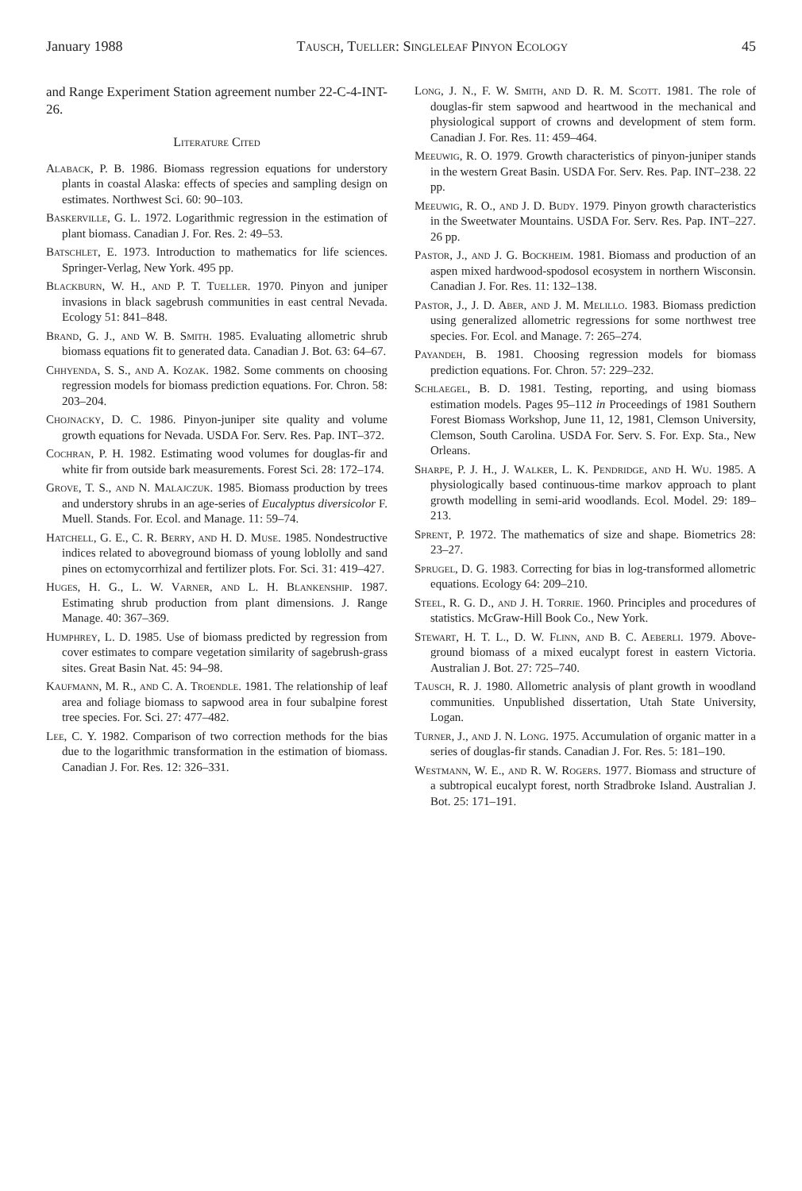January 1988 Tausch, Tueller: Singleleaf Pinyon Ecology 45
and Range Experiment Station agreement number 22-C-4-INT-26.
Literature Cited
Alaback, P. B. 1986. Biomass regression equations for understory plants in coastal Alaska: effects of species and sampling design on estimates. Northwest Sci. 60: 90–103.
Baskerville, G. L. 1972. Logarithmic regression in the estimation of plant biomass. Canadian J. For. Res. 2: 49–53.
Batschlet, E. 1973. Introduction to mathematics for life sciences. Springer-Verlag, New York. 495 pp.
Blackburn, W. H., and P. T. Tueller. 1970. Pinyon and juniper invasions in black sagebrush communities in east central Nevada. Ecology 51: 841–848.
Brand, G. J., and W. B. Smith. 1985. Evaluating allometric shrub biomass equations fit to generated data. Canadian J. Bot. 63: 64–67.
Chhyenda, S. S., and A. Kozak. 1982. Some comments on choosing regression models for biomass prediction equations. For. Chron. 58: 203–204.
Chojnacky, D. C. 1986. Pinyon-juniper site quality and volume growth equations for Nevada. USDA For. Serv. Res. Pap. INT–372.
Cochran, P. H. 1982. Estimating wood volumes for douglas-fir and white fir from outside bark measurements. Forest Sci. 28: 172–174.
Grove, T. S., and N. Malajczuk. 1985. Biomass production by trees and understory shrubs in an age-series of Eucalyptus diversicolor F. Muell. Stands. For. Ecol. and Manage. 11: 59–74.
Hatchell, G. E., C. R. Berry, and H. D. Muse. 1985. Nondestructive indices related to aboveground biomass of young loblolly and sand pines on ectomycorrhizal and fertilizer plots. For. Sci. 31: 419–427.
Huges, H. G., L. W. Varner, and L. H. Blankenship. 1987. Estimating shrub production from plant dimensions. J. Range Manage. 40: 367–369.
Humphrey, L. D. 1985. Use of biomass predicted by regression from cover estimates to compare vegetation similarity of sagebrush-grass sites. Great Basin Nat. 45: 94–98.
Kaufmann, M. R., and C. A. Troendle. 1981. The relationship of leaf area and foliage biomass to sapwood area in four subalpine forest tree species. For. Sci. 27: 477–482.
Lee, C. Y. 1982. Comparison of two correction methods for the bias due to the logarithmic transformation in the estimation of biomass. Canadian J. For. Res. 12: 326–331.
Long, J. N., F. W. Smith, and D. R. M. Scott. 1981. The role of douglas-fir stem sapwood and heartwood in the mechanical and physiological support of crowns and development of stem form. Canadian J. For. Res. 11: 459–464.
Meeuwig, R. O. 1979. Growth characteristics of pinyon-juniper stands in the western Great Basin. USDA For. Serv. Res. Pap. INT–238. 22 pp.
Meeuwig, R. O., and J. D. Budy. 1979. Pinyon growth characteristics in the Sweetwater Mountains. USDA For. Serv. Res. Pap. INT–227. 26 pp.
Pastor, J., and J. G. Bockheim. 1981. Biomass and production of an aspen mixed hardwood-spodosol ecosystem in northern Wisconsin. Canadian J. For. Res. 11: 132–138.
Pastor, J., J. D. Aber, and J. M. Melillo. 1983. Biomass prediction using generalized allometric regressions for some northwest tree species. For. Ecol. and Manage. 7: 265–274.
Payandeh, B. 1981. Choosing regression models for biomass prediction equations. For. Chron. 57: 229–232.
Schlaegel, B. D. 1981. Testing, reporting, and using biomass estimation models. Pages 95–112 in Proceedings of 1981 Southern Forest Biomass Workshop, June 11, 12, 1981, Clemson University, Clemson, South Carolina. USDA For. Serv. S. For. Exp. Sta., New Orleans.
Sharpe, P. J. H., J. Walker, L. K. Pendridge, and H. Wu. 1985. A physiologically based continuous-time markov approach to plant growth modelling in semi-arid woodlands. Ecol. Model. 29: 189–213.
Sprent, P. 1972. The mathematics of size and shape. Biometrics 28: 23–27.
Sprugel, D. G. 1983. Correcting for bias in log-transformed allometric equations. Ecology 64: 209–210.
Steel, R. G. D., and J. H. Torrie. 1960. Principles and procedures of statistics. McGraw-Hill Book Co., New York.
Stewart, H. T. L., D. W. Flinn, and B. C. Aeberli. 1979. Above-ground biomass of a mixed eucalypt forest in eastern Victoria. Australian J. Bot. 27: 725–740.
Tausch, R. J. 1980. Allometric analysis of plant growth in woodland communities. Unpublished dissertation, Utah State University, Logan.
Turner, J., and J. N. Long. 1975. Accumulation of organic matter in a series of douglas-fir stands. Canadian J. For. Res. 5: 181–190.
Westmann, W. E., and R. W. Rogers. 1977. Biomass and structure of a subtropical eucalypt forest, north Stradbroke Island. Australian J. Bot. 25: 171–191.